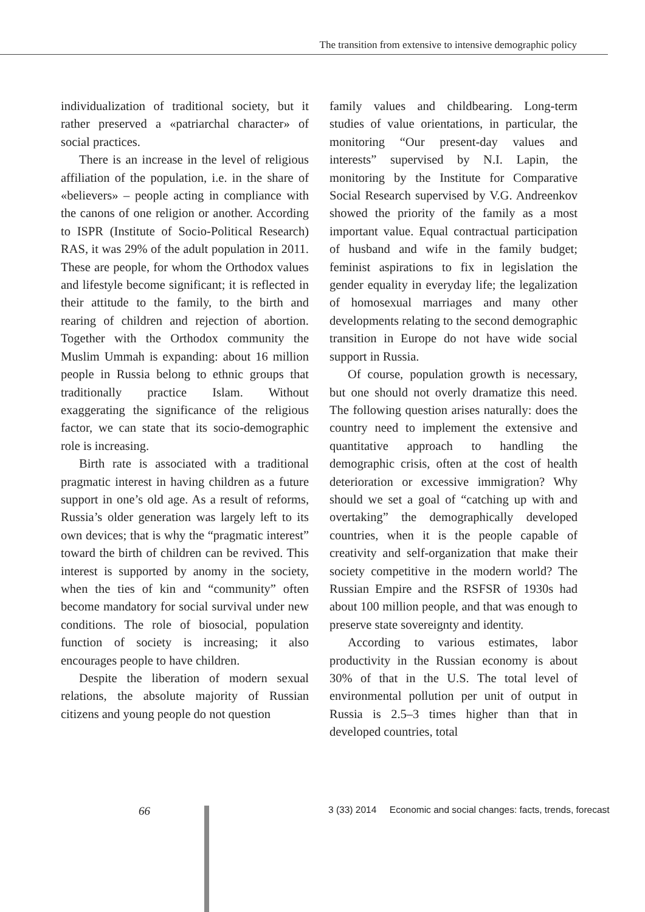The transition from extensive to intensive demographic policy
individualization of traditional society, but it rather preserved a «patriarchal character» of social practices.
There is an increase in the level of religious affiliation of the population, i.e. in the share of «believers» – people acting in compliance with the canons of one religion or another. According to ISPR (Institute of Socio-Political Research) RAS, it was 29% of the adult population in 2011. These are people, for whom the Orthodox values and lifestyle become significant; it is reflected in their attitude to the family, to the birth and rearing of children and rejection of abortion. Together with the Orthodox community the Muslim Ummah is expanding: about 16 million people in Russia belong to ethnic groups that traditionally practice Islam. Without exaggerating the significance of the religious factor, we can state that its socio-demographic role is increasing.
Birth rate is associated with a traditional pragmatic interest in having children as a future support in one’s old age. As a result of reforms, Russia’s older generation was largely left to its own devices; that is why the “pragmatic interest” toward the birth of children can be revived. This interest is supported by anomy in the society, when the ties of kin and “community” often become mandatory for social survival under new conditions. The role of biosocial, population function of society is increasing; it also encourages people to have children.
Despite the liberation of modern sexual relations, the absolute majority of Russian citizens and young people do not question
family values and childbearing. Long-term studies of value orientations, in particular, the monitoring “Our present-day values and interests” supervised by N.I. Lapin, the monitoring by the Institute for Comparative Social Research supervised by V.G. Andreenkov showed the priority of the family as a most important value. Equal contractual participation of husband and wife in the family budget; feminist aspirations to fix in legislation the gender equality in everyday life; the legalization of homosexual marriages and many other developments relating to the second demographic transition in Europe do not have wide social support in Russia.
Of course, population growth is necessary, but one should not overly dramatize this need. The following question arises naturally: does the country need to implement the extensive and quantitative approach to handling the demographic crisis, often at the cost of health deterioration or excessive immigration? Why should we set a goal of “catching up with and overtaking” the demographically developed countries, when it is the people capable of creativity and self-organization that make their society competitive in the modern world? The Russian Empire and the RSFSR of 1930s had about 100 million people, and that was enough to preserve state sovereignty and identity.
According to various estimates, labor productivity in the Russian economy is about 30% of that in the U.S. The total level of environmental pollution per unit of output in Russia is 2.5–3 times higher than that in developed countries, total
66 3 (33) 2014 Economic and social changes: facts, trends, forecast